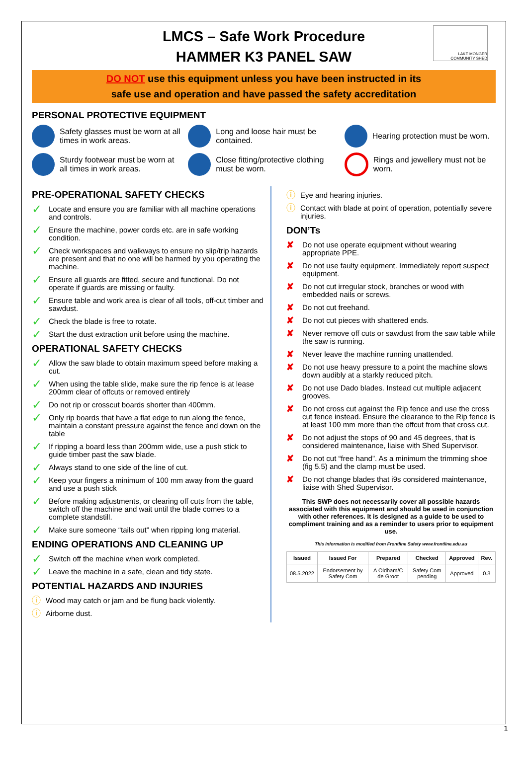LMCS – Safe Work Procedure
HAMMER K3 PANEL SAW
LAKE MONGER COMMUNITY SHED
DO NOT use this equipment unless you have been instructed in its
safe use and operation and have passed the safety accreditation
PERSONAL PROTECTIVE EQUIPMENT
Safety glasses must be worn at all times in work areas.
Long and loose hair must be contained.
Hearing protection must be worn.
Sturdy footwear must be worn at all times in work areas.
Close fitting/protective clothing must be worn.
Rings and jewellery must not be worn.
PRE-OPERATIONAL SAFETY CHECKS
✓ Locate and ensure you are familiar with all machine operations and controls.
✓ Ensure the machine, power cords etc. are in safe working condition.
✓ Check workspaces and walkways to ensure no slip/trip hazards are present and that no one will be harmed by you operating the machine.
✓ Ensure all guards are fitted, secure and functional. Do not operate if guards are missing or faulty.
✓ Ensure table and work area is clear of all tools, off-cut timber and sawdust.
✓ Check the blade is free to rotate.
✓ Start the dust extraction unit before using the machine.
OPERATIONAL SAFETY CHECKS
✓ Allow the saw blade to obtain maximum speed before making a cut.
✓ When using the table slide, make sure the rip fence is at lease 200mm clear of offcuts or removed entirely
✓ Do not rip or crosscut boards shorter than 400mm.
✓ Only rip boards that have a flat edge to run along the fence, maintain a constant pressure against the fence and down on the table
✓ If ripping a board less than 200mm wide, use a push stick to guide timber past the saw blade.
✓ Always stand to one side of the line of cut.
✓ Keep your fingers a minimum of 100 mm away from the guard and use a push stick
✓ Before making adjustments, or clearing off cuts from the table, switch off the machine and wait until the blade comes to a complete standstill.
✓ Make sure someone “tails out” when ripping long material.
ENDING OPERATIONS AND CLEANING UP
✓ Switch off the machine when work completed.
✓ Leave the machine in a safe, clean and tidy state.
POTENTIAL HAZARDS AND INJURIES
ⓘ Wood may catch or jam and be flung back violently.
ⓘ Airborne dust.
ⓘ Eye and hearing injuries.
ⓘ Contact with blade at point of operation, potentially severe injuries.
DON’Ts
✘ Do not use operate equipment without wearing appropriate PPE.
✘ Do not use faulty equipment. Immediately report suspect equipment.
✘ Do not cut irregular stock, branches or wood with embedded nails or screws.
✘ Do not cut freehand.
✘ Do not cut pieces with shattered ends.
✘ Never remove off cuts or sawdust from the saw table while the saw is running.
✘ Never leave the machine running unattended.
✘ Do not use heavy pressure to a point the machine slows down audibly at a starkly reduced pitch.
✘ Do not use Dado blades. Instead cut multiple adjacent grooves.
✘ Do not cross cut against the Rip fence and use the cross cut fence instead. Ensure the clearance to the Rip fence is at least 100 mm more than the offcut from that cross cut.
✘ Do not adjust the stops of 90 and 45 degrees, that is considered maintenance, liaise with Shed Supervisor.
✘ Do not cut “free hand”. As a minimum the trimming shoe (fig 5.5) and the clamp must be used.
✘ Do not change blades that i9s considered maintenance, liaise with Shed Supervisor.
This SWP does not necessarily cover all possible hazards associated with this equipment and should be used in conjunction with other references. It is designed as a guide to be used to compliment training and as a reminder to users prior to equipment use.
This information is modified from Frontline Safety www.frontline.edu.au
| Issued | Issued For | Prepared | Checked | Approved | Rev. |
| --- | --- | --- | --- | --- | --- |
| 08.5.2022 | Endorsement by Safety Com | A Oldham/C de Groot | Safety Com pending | Approved | 0.3 |
1